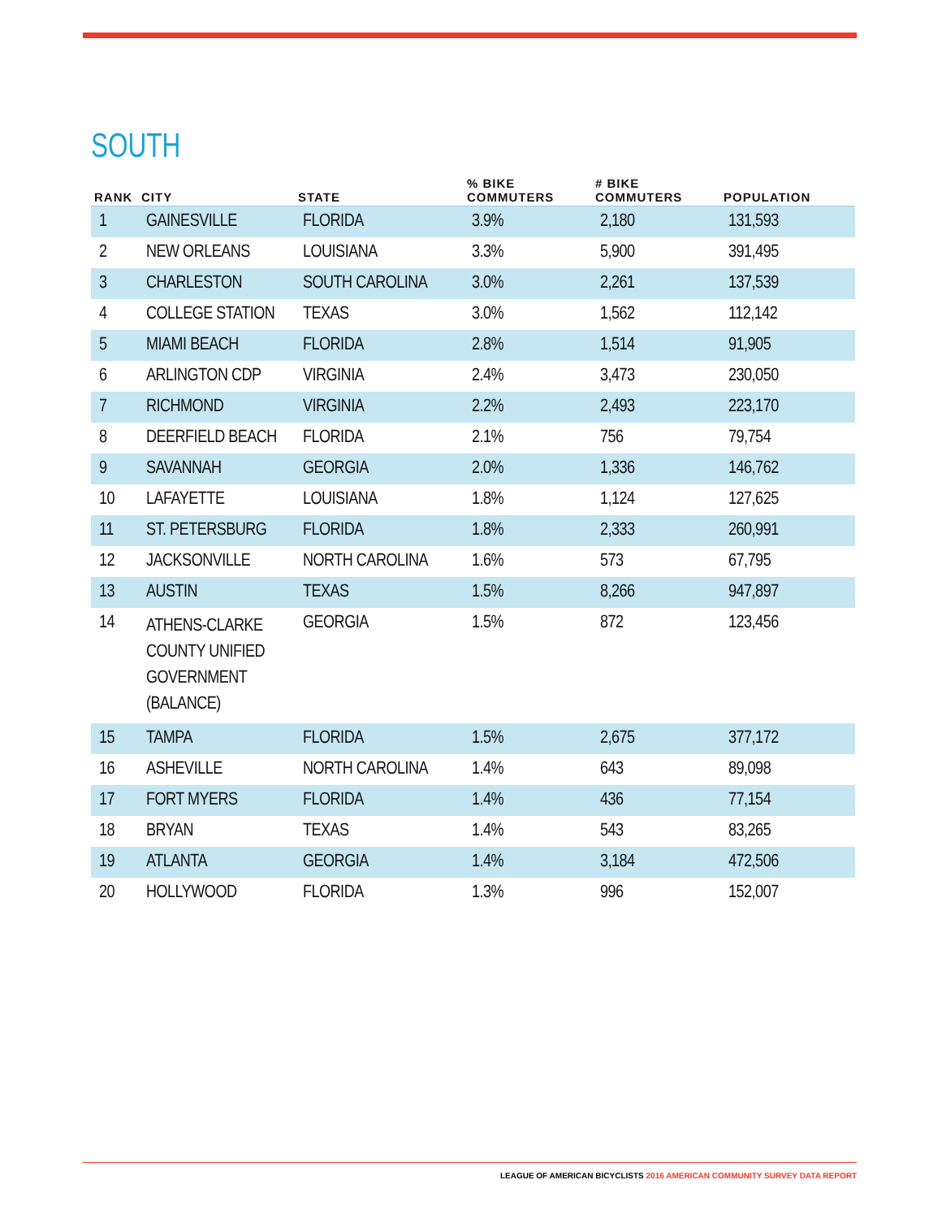SOUTH
| RANK | CITY | STATE | % BIKE COMMUTERS | # BIKE COMMUTERS | POPULATION |
| --- | --- | --- | --- | --- | --- |
| 1 | GAINESVILLE | FLORIDA | 3.9% | 2,180 | 131,593 |
| 2 | NEW ORLEANS | LOUISIANA | 3.3% | 5,900 | 391,495 |
| 3 | CHARLESTON | SOUTH CAROLINA | 3.0% | 2,261 | 137,539 |
| 4 | COLLEGE STATION | TEXAS | 3.0% | 1,562 | 112,142 |
| 5 | MIAMI BEACH | FLORIDA | 2.8% | 1,514 | 91,905 |
| 6 | ARLINGTON CDP | VIRGINIA | 2.4% | 3,473 | 230,050 |
| 7 | RICHMOND | VIRGINIA | 2.2% | 2,493 | 223,170 |
| 8 | DEERFIELD BEACH | FLORIDA | 2.1% | 756 | 79,754 |
| 9 | SAVANNAH | GEORGIA | 2.0% | 1,336 | 146,762 |
| 10 | LAFAYETTE | LOUISIANA | 1.8% | 1,124 | 127,625 |
| 11 | ST. PETERSBURG | FLORIDA | 1.8% | 2,333 | 260,991 |
| 12 | JACKSONVILLE | NORTH CAROLINA | 1.6% | 573 | 67,795 |
| 13 | AUSTIN | TEXAS | 1.5% | 8,266 | 947,897 |
| 14 | ATHENS-CLARKE COUNTY UNIFIED GOVERNMENT (BALANCE) | GEORGIA | 1.5% | 872 | 123,456 |
| 15 | TAMPA | FLORIDA | 1.5% | 2,675 | 377,172 |
| 16 | ASHEVILLE | NORTH CAROLINA | 1.4% | 643 | 89,098 |
| 17 | FORT MYERS | FLORIDA | 1.4% | 436 | 77,154 |
| 18 | BRYAN | TEXAS | 1.4% | 543 | 83,265 |
| 19 | ATLANTA | GEORGIA | 1.4% | 3,184 | 472,506 |
| 20 | HOLLYWOOD | FLORIDA | 1.3% | 996 | 152,007 |
LEAGUE OF AMERICAN BICYCLISTS 2016 AMERICAN COMMUNITY SURVEY DATA REPORT